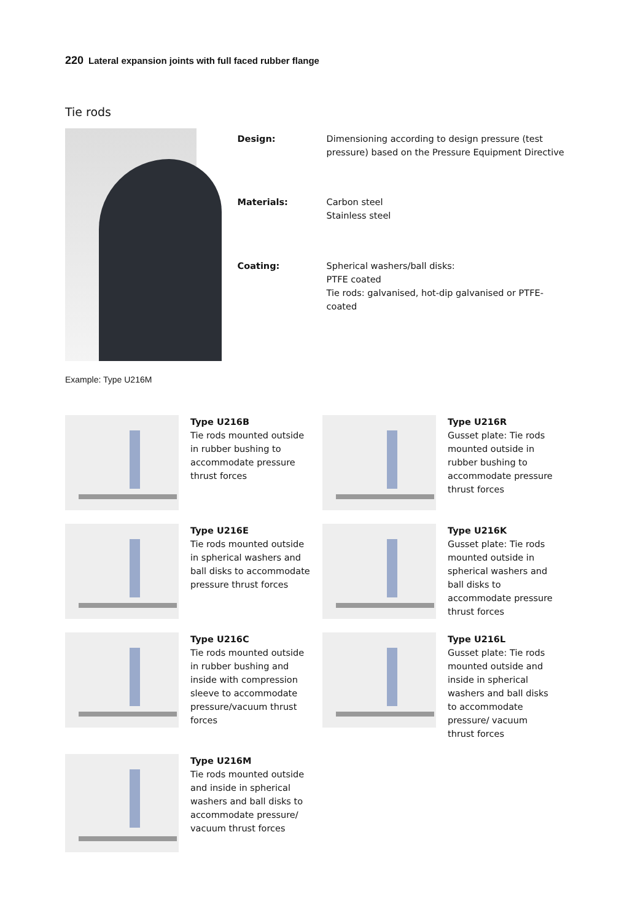220 Lateral expansion joints with full faced rubber flange
Tie rods
| Design: | Dimensioning according to design pressure (test pressure) based on the Pressure Equipment Directive |
| Materials: | Carbon steel Stainless steel |
| Coating: | Spherical washers/ball disks: PTFE coated Tie rods: galvanised, hot-dip galvanised or PTFE-coated |
Example: Type U216M
Type U216B
Tie rods mounted outside in rubber bushing to accommodate pressure thrust forces
Type U216R
Gusset plate: Tie rods mounted outside in rubber bushing to accommodate pressure thrust forces
Type U216E
Tie rods mounted outside in spherical washers and ball disks to accommodate pressure thrust forces
Type U216K
Gusset plate: Tie rods mounted outside in spherical washers and ball disks to accommodate pressure thrust forces
Type U216C
Tie rods mounted outside in rubber bushing and inside with compression sleeve to accommodate pressure/vacuum thrust forces
Type U216L
Gusset plate: Tie rods mounted outside and inside in spherical washers and ball disks to accommodate pressure/ vacuum thrust forces
Type U216M
Tie rods mounted outside and inside in spherical washers and ball disks to accommodate pressure/ vacuum thrust forces